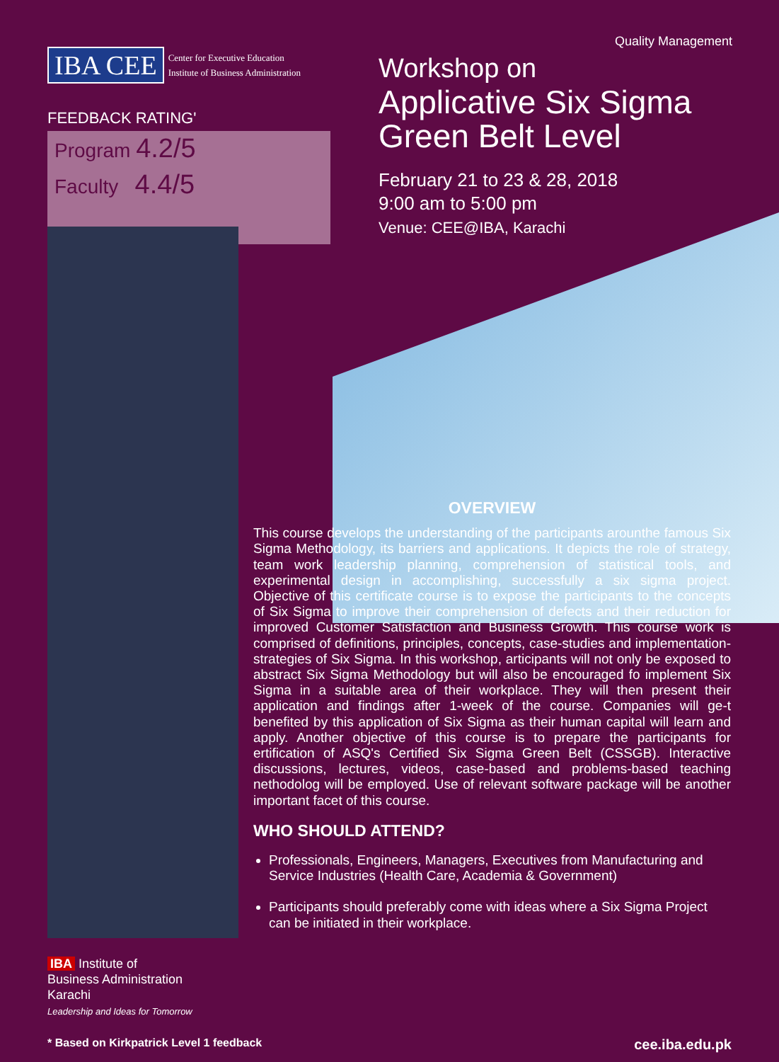IBA CEE
Center for Executive Education
Institute of Business Administration
FEEDBACK RATING'
Program 4.2/5
Faculty 4.4/5
Quality Management
Workshop on
Applicative Six Sigma
Green Belt Level
February 21 to 23 & 28, 2018
9:00 am to 5:00 pm
Venue: CEE@IBA, Karachi
OVERVIEW
This course develops the understanding of the participants arounthe famous Six Sigma Methodology, its barriers and applications. It depicts the role of strategy, team work leadership planning, comprehension of statistical tools, and experimental design in accomplishing, successfully a six sigma project. Objective of this certificate course is to expose the participants to the concepts of Six Sigma to improve their comprehension of defects and their reduction for improved Customer Satisfaction and Business Growth. This course work is comprised of definitions, principles, concepts, case-studies and implementation-strategies of Six Sigma. In this workshop, articipants will not only be exposed to abstract Six Sigma Methodology but will also be encouraged fo implement Six Sigma in a suitable area of their workplace. They will then present their application and findings after 1-week of the course. Companies will ge-t benefited by this application of Six Sigma as their human capital will learn and apply. Another objective of this course is to prepare the participants for ertification of ASQ's Certified Six Sigma Green Belt (CSSGB). Interactive discussions, lectures, videos, case-based and problems-based teaching nethodolog will be employed. Use of relevant software package will be another important facet of this course.
WHO SHOULD ATTEND?
Professionals, Engineers, Managers, Executives from Manufacturing and Service Industries (Health Care, Academia & Government)
Participants should preferably come with ideas where a Six Sigma Project can be initiated in their workplace.
IBA Institute of
Business Administration
Karachi
Leadership and Ideas for Tomorrow
* Based on Kirkpatrick Level 1 feedback cee.iba.edu.pk